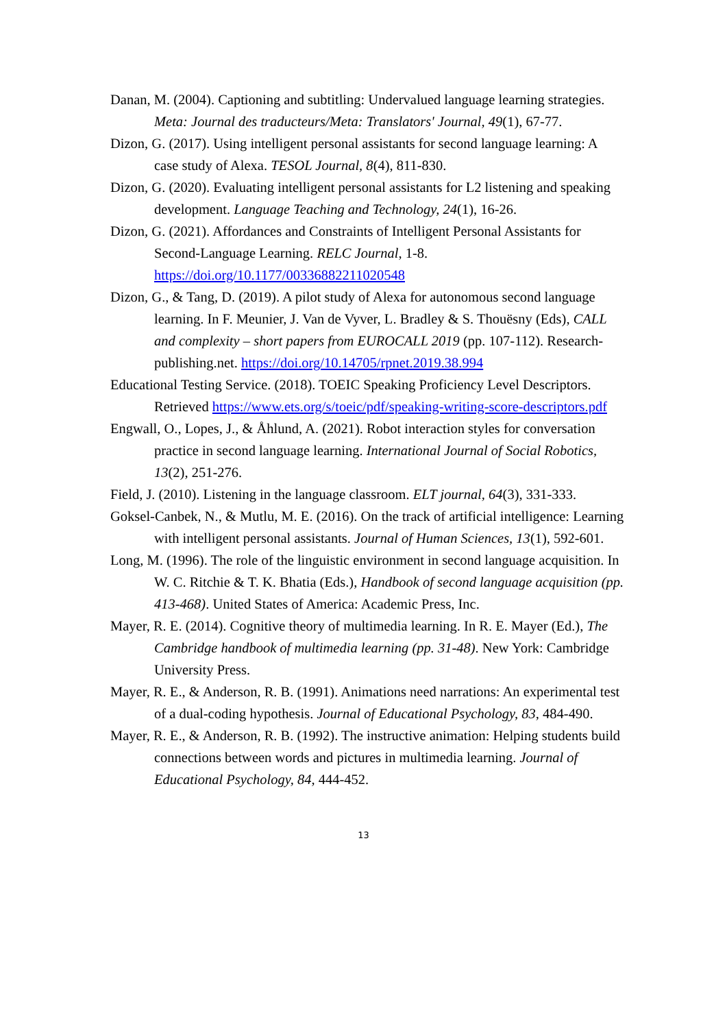Danan, M. (2004). Captioning and subtitling: Undervalued language learning strategies. Meta: Journal des traducteurs/Meta: Translators' Journal, 49(1), 67-77.
Dizon, G. (2017). Using intelligent personal assistants for second language learning: A case study of Alexa. TESOL Journal, 8(4), 811-830.
Dizon, G. (2020). Evaluating intelligent personal assistants for L2 listening and speaking development. Language Teaching and Technology, 24(1), 16-26.
Dizon, G. (2021). Affordances and Constraints of Intelligent Personal Assistants for Second-Language Learning. RELC Journal, 1-8. https://doi.org/10.1177/00336882211020548
Dizon, G., & Tang, D. (2019). A pilot study of Alexa for autonomous second language learning. In F. Meunier, J. Van de Vyver, L. Bradley & S. Thouësny (Eds), CALL and complexity – short papers from EUROCALL 2019 (pp. 107-112). Research-publishing.net. https://doi.org/10.14705/rpnet.2019.38.994
Educational Testing Service. (2018). TOEIC Speaking Proficiency Level Descriptors. Retrieved https://www.ets.org/s/toeic/pdf/speaking-writing-score-descriptors.pdf
Engwall, O., Lopes, J., & Åhlund, A. (2021). Robot interaction styles for conversation practice in second language learning. International Journal of Social Robotics, 13(2), 251-276.
Field, J. (2010). Listening in the language classroom. ELT journal, 64(3), 331-333.
Goksel-Canbek, N., & Mutlu, M. E. (2016). On the track of artificial intelligence: Learning with intelligent personal assistants. Journal of Human Sciences, 13(1), 592-601.
Long, M. (1996). The role of the linguistic environment in second language acquisition. In W. C. Ritchie & T. K. Bhatia (Eds.), Handbook of second language acquisition (pp. 413-468). United States of America: Academic Press, Inc.
Mayer, R. E. (2014). Cognitive theory of multimedia learning. In R. E. Mayer (Ed.), The Cambridge handbook of multimedia learning (pp. 31-48). New York: Cambridge University Press.
Mayer, R. E., & Anderson, R. B. (1991). Animations need narrations: An experimental test of a dual-coding hypothesis. Journal of Educational Psychology, 83, 484-490.
Mayer, R. E., & Anderson, R. B. (1992). The instructive animation: Helping students build connections between words and pictures in multimedia learning. Journal of Educational Psychology, 84, 444-452.
13